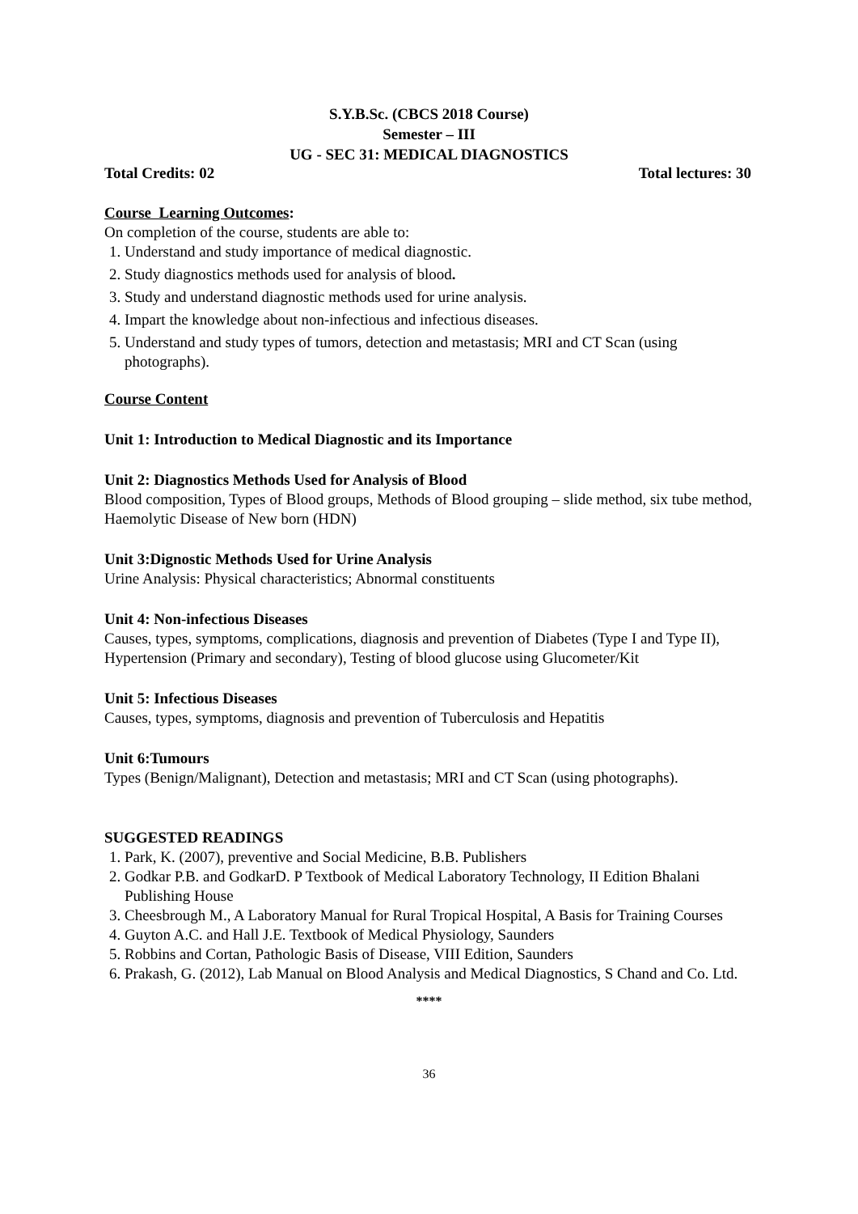S.Y.B.Sc. (CBCS 2018 Course)
Semester – III
UG - SEC 31: MEDICAL DIAGNOSTICS
Total Credits: 02 Total lectures: 30
Course Learning Outcomes:
On completion of the course, students are able to:
1. Understand and study importance of medical diagnostic.
2. Study diagnostics methods used for analysis of blood.
3. Study and understand diagnostic methods used for urine analysis.
4. Impart the knowledge about non-infectious and infectious diseases.
5. Understand and study types of tumors, detection and metastasis; MRI and CT Scan (using photographs).
Course Content
Unit 1: Introduction to Medical Diagnostic and its Importance
Unit 2: Diagnostics Methods Used for Analysis of Blood
Blood composition, Types of Blood groups, Methods of Blood grouping – slide method, six tube method, Haemolytic Disease of New born (HDN)
Unit 3:Dignostic Methods Used for Urine Analysis
Urine Analysis: Physical characteristics; Abnormal constituents
Unit 4: Non-infectious Diseases
Causes, types, symptoms, complications, diagnosis and prevention of Diabetes (Type I and Type II), Hypertension (Primary and secondary), Testing of blood glucose using Glucometer/Kit
Unit 5: Infectious Diseases
Causes, types, symptoms, diagnosis and prevention of Tuberculosis and Hepatitis
Unit 6:Tumours
Types (Benign/Malignant), Detection and metastasis; MRI and CT Scan (using photographs).
SUGGESTED READINGS
1. Park, K. (2007), preventive and Social Medicine, B.B. Publishers
2. Godkar P.B. and GodkarD. P Textbook of Medical Laboratory Technology, II Edition Bhalani Publishing House
3. Cheesbrough M., A Laboratory Manual for Rural Tropical Hospital, A Basis for Training Courses
4. Guyton A.C. and Hall J.E. Textbook of Medical Physiology, Saunders
5. Robbins and Cortan, Pathologic Basis of Disease, VIII Edition, Saunders
6. Prakash, G. (2012), Lab Manual on Blood Analysis and Medical Diagnostics, S Chand and Co. Ltd.
****
36